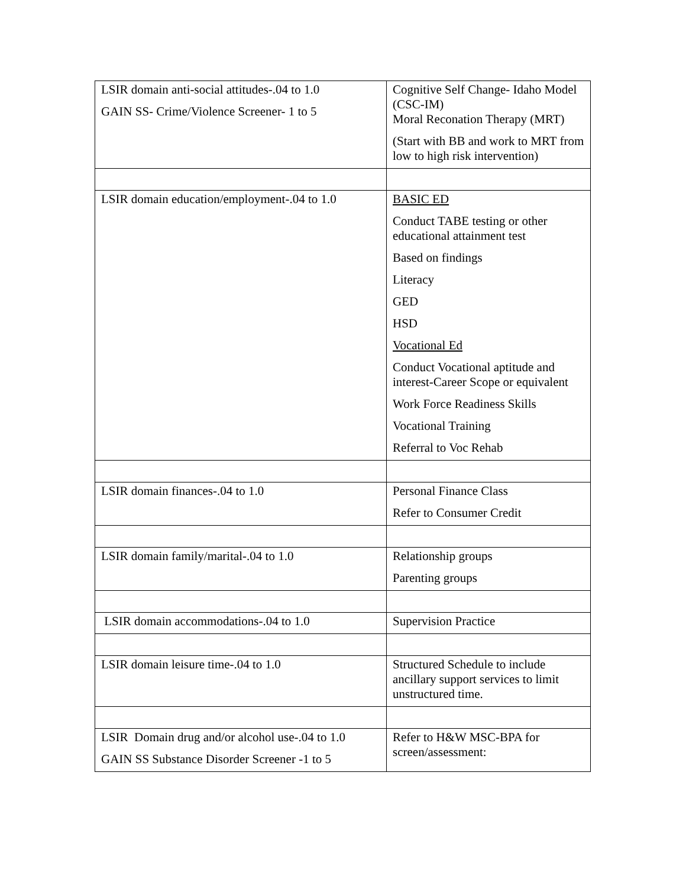| LSIR domain anti-social attitudes-.04 to 1.0 GAIN SS- Crime/Violence Screener- 1 to 5 | Cognitive Self Change- Idaho Model (CSC-IM) Moral Reconation Therapy (MRT) (Start with BB and work to MRT from low to high risk intervention) |
| LSIR domain education/employment-.04 to 1.0 | BASIC ED Conduct TABE testing or other educational attainment test Based on findings Literacy GED HSD Vocational Ed Conduct Vocational aptitude and interest-Career Scope or equivalent Work Force Readiness Skills Vocational Training Referral to Voc Rehab |
| LSIR domain finances-.04 to 1.0 | Personal Finance Class Refer to Consumer Credit |
| LSIR domain family/marital-.04 to 1.0 | Relationship groups Parenting groups |
| LSIR domain accommodations-.04 to 1.0 | Supervision Practice |
| LSIR domain leisure time-.04 to 1.0 | Structured Schedule to include ancillary support services to limit unstructured time. |
| LSIR Domain drug and/or alcohol use-.04 to 1.0 GAIN SS Substance Disorder Screener -1 to 5 | Refer to H&W MSC-BPA for screen/assessment: |